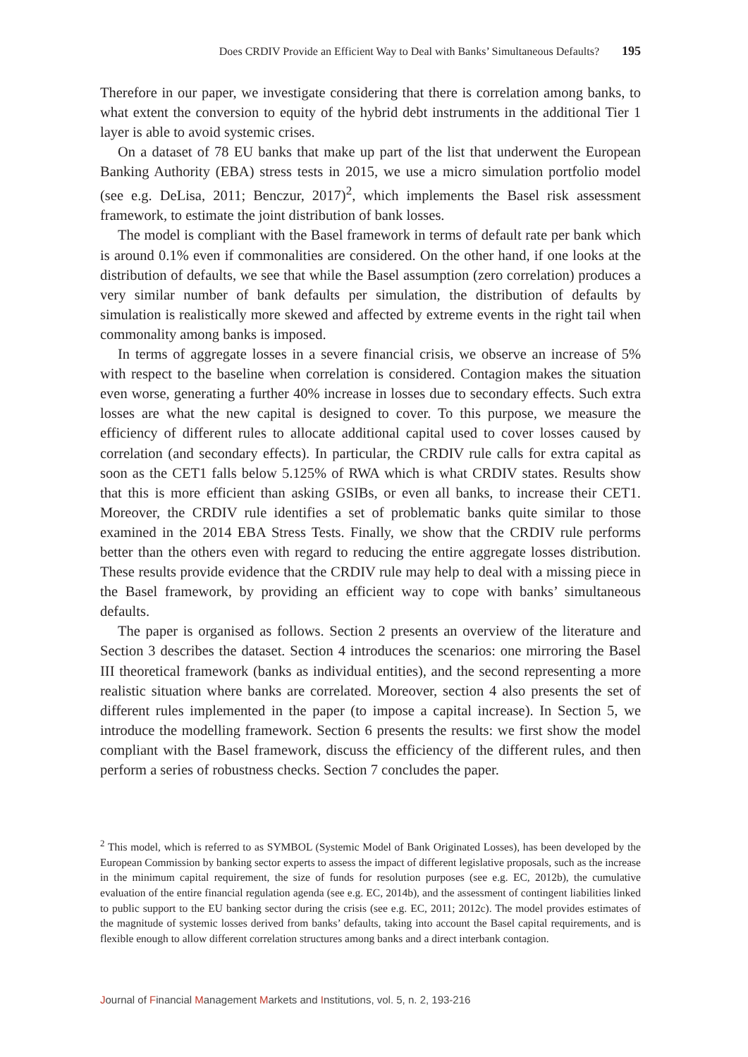Does CRDIV Provide an Efficient Way to Deal with Banks’ Simultaneous Defaults? 195
Therefore in our paper, we investigate considering that there is correlation among banks, to what extent the conversion to equity of the hybrid debt instruments in the additional Tier 1 layer is able to avoid systemic crises.
On a dataset of 78 EU banks that make up part of the list that underwent the European Banking Authority (EBA) stress tests in 2015, we use a micro simulation portfolio model (see e.g. DeLisa, 2011; Benczur, 2017)<sup>2</sup>, which implements the Basel risk assessment framework, to estimate the joint distribution of bank losses.
The model is compliant with the Basel framework in terms of default rate per bank which is around 0.1% even if commonalities are considered. On the other hand, if one looks at the distribution of defaults, we see that while the Basel assumption (zero correlation) produces a very similar number of bank defaults per simulation, the distribution of defaults by simulation is realistically more skewed and affected by extreme events in the right tail when commonality among banks is imposed.
In terms of aggregate losses in a severe financial crisis, we observe an increase of 5% with respect to the baseline when correlation is considered. Contagion makes the situation even worse, generating a further 40% increase in losses due to secondary effects. Such extra losses are what the new capital is designed to cover. To this purpose, we measure the efficiency of different rules to allocate additional capital used to cover losses caused by correlation (and secondary effects). In particular, the CRDIV rule calls for extra capital as soon as the CET1 falls below 5.125% of RWA which is what CRDIV states. Results show that this is more efficient than asking GSIBs, or even all banks, to increase their CET1. Moreover, the CRDIV rule identifies a set of problematic banks quite similar to those examined in the 2014 EBA Stress Tests. Finally, we show that the CRDIV rule performs better than the others even with regard to reducing the entire aggregate losses distribution. These results provide evidence that the CRDIV rule may help to deal with a missing piece in the Basel framework, by providing an efficient way to cope with banks’ simultaneous defaults.
The paper is organised as follows. Section 2 presents an overview of the literature and Section 3 describes the dataset. Section 4 introduces the scenarios: one mirroring the Basel III theoretical framework (banks as individual entities), and the second representing a more realistic situation where banks are correlated. Moreover, section 4 also presents the set of different rules implemented in the paper (to impose a capital increase). In Section 5, we introduce the modelling framework. Section 6 presents the results: we first show the model compliant with the Basel framework, discuss the efficiency of the different rules, and then perform a series of robustness checks. Section 7 concludes the paper.
<sup>2</sup> This model, which is referred to as SYMBOL (Systemic Model of Bank Originated Losses), has been developed by the European Commission by banking sector experts to assess the impact of different legislative proposals, such as the increase in the minimum capital requirement, the size of funds for resolution purposes (see e.g. EC, 2012b), the cumulative evaluation of the entire financial regulation agenda (see e.g. EC, 2014b), and the assessment of contingent liabilities linked to public support to the EU banking sector during the crisis (see e.g. EC, 2011; 2012c). The model provides estimates of the magnitude of systemic losses derived from banks’ defaults, taking into account the Basel capital requirements, and is flexible enough to allow different correlation structures among banks and a direct interbank contagion.
Journal of Financial Management Markets and Institutions, vol. 5, n. 2, 193-216